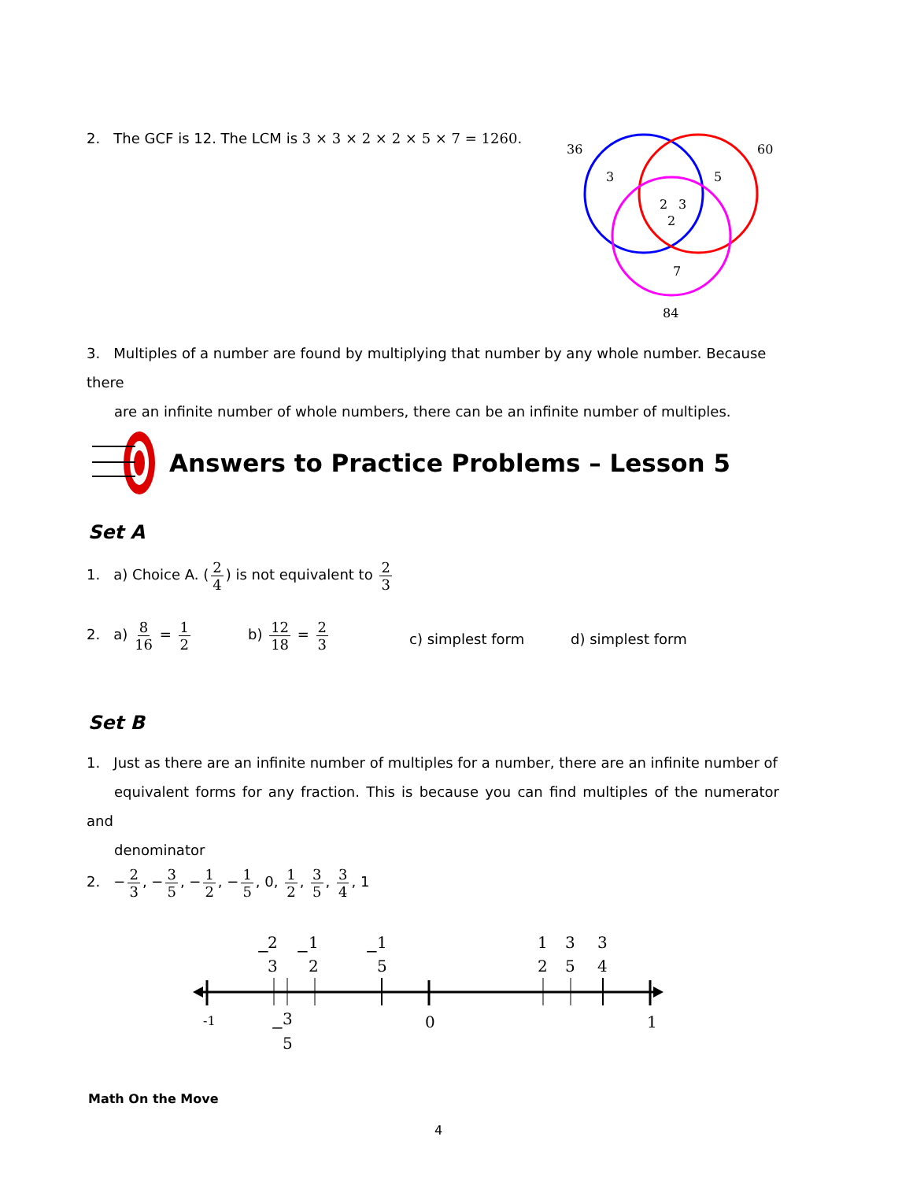2. The GCF is 12. The LCM is 3 × 3 × 2 × 2 × 5 × 7 = 1260.
36
60
3
5
2
3
2
7
84
3. Multiples of a number are found by multiplying that number by any whole number. Because there
are an infinite number of whole numbers, there can be an infinite number of multiples.
Answers to Practice Problems – Lesson 5
Set A
1. a) Choice A. (2 4) is not equivalent to 2 3
2. a) 8 16 = 1 2 b) 12 18 = 2 3 c) simplest form d) simplest form
Set B
1. Just as there are an infinite number of multiples for a number, there are an infinite number of
equivalent forms for any fraction. This is because you can find multiples of the numerator and
denominator
2. − 2 3, − 3 5, − 1 2, − 1 5, 0, 1 2, 3 5, 3 4, 1
-1
0
1
−
2
3
−
1
2
−
1
5
1
2
3
5
3
4
−
3
5
Math On the Move
4